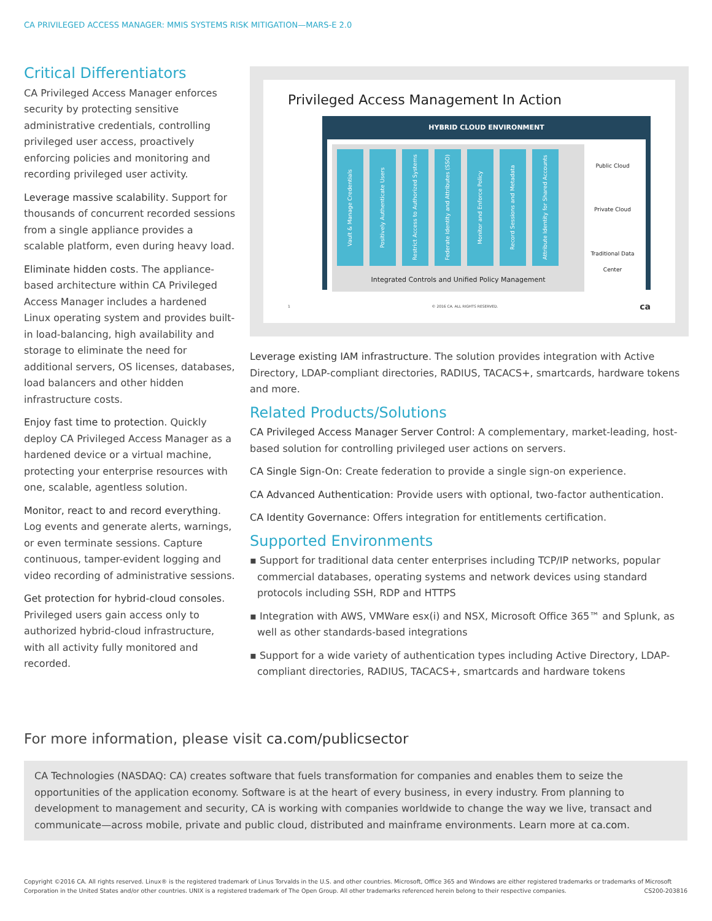CA PRIVILEGED ACCESS MANAGER: MMIS SYSTEMS RISK MITIGATION—MARS-E 2.0
Critical Differentiators
CA Privileged Access Manager enforces security by protecting sensitive administrative credentials, controlling privileged user access, proactively enforcing policies and monitoring and recording privileged user activity.
Leverage massive scalability. Support for thousands of concurrent recorded sessions from a single appliance provides a scalable platform, even during heavy load.
Eliminate hidden costs. The appliance-based architecture within CA Privileged Access Manager includes a hardened Linux operating system and provides built-in load-balancing, high availability and storage to eliminate the need for additional servers, OS licenses, databases, load balancers and other hidden infrastructure costs.
Enjoy fast time to protection. Quickly deploy CA Privileged Access Manager as a hardened device or a virtual machine, protecting your enterprise resources with one, scalable, agentless solution.
Monitor, react to and record everything. Log events and generate alerts, warnings, or even terminate sessions. Capture continuous, tamper-evident logging and video recording of administrative sessions.
Get protection for hybrid-cloud consoles. Privileged users gain access only to authorized hybrid-cloud infrastructure, with all activity fully monitored and recorded.
Privileged Access Management In Action
HYBRID CLOUD ENVIRONMENT
Vault & Manage Credentials
Positively Authenticate Users
Restrict Access to Authorized Systems
Federate Identity and Attributes (SSO)
Monitor and Enforce Policy
Record Sessions and Metadata
Attribute Identity for Shared Accounts
Integrated Controls and Unified Policy Management
Public Cloud
Private Cloud
Traditional Data Center
1 © 2016 CA. ALL RIGHTS RESERVED. ca
Leverage existing IAM infrastructure. The solution provides integration with Active Directory, LDAP-compliant directories, RADIUS, TACACS+, smartcards, hardware tokens and more.
Related Products/Solutions
CA Privileged Access Manager Server Control: A complementary, market-leading, host-based solution for controlling privileged user actions on servers.
CA Single Sign-On: Create federation to provide a single sign-on experience.
CA Advanced Authentication: Provide users with optional, two-factor authentication.
CA Identity Governance: Offers integration for entitlements certification.
Supported Environments
▪ Support for traditional data center enterprises including TCP/IP networks, popular commercial databases, operating systems and network devices using standard protocols including SSH, RDP and HTTPS
▪ Integration with AWS, VMWare esx(i) and NSX, Microsoft Office 365™ and Splunk, as well as other standards-based integrations
▪ Support for a wide variety of authentication types including Active Directory, LDAP-compliant directories, RADIUS, TACACS+, smartcards and hardware tokens
For more information, please visit ca.com/publicsector
CA Technologies (NASDAQ: CA) creates software that fuels transformation for companies and enables them to seize the opportunities of the application economy. Software is at the heart of every business, in every industry. From planning to development to management and security, CA is working with companies worldwide to change the way we live, transact and communicate—across mobile, private and public cloud, distributed and mainframe environments. Learn more at ca.com.
Copyright ©2016 CA. All rights reserved. Linux® is the registered trademark of Linus Torvalds in the U.S. and other countries. Microsoft, Office 365 and Windows are either registered trademarks or trademarks of Microsoft Corporation in the United States and/or other countries. UNIX is a registered trademark of The Open Group. All other trademarks referenced herein belong to their respective companies. CS200-203816